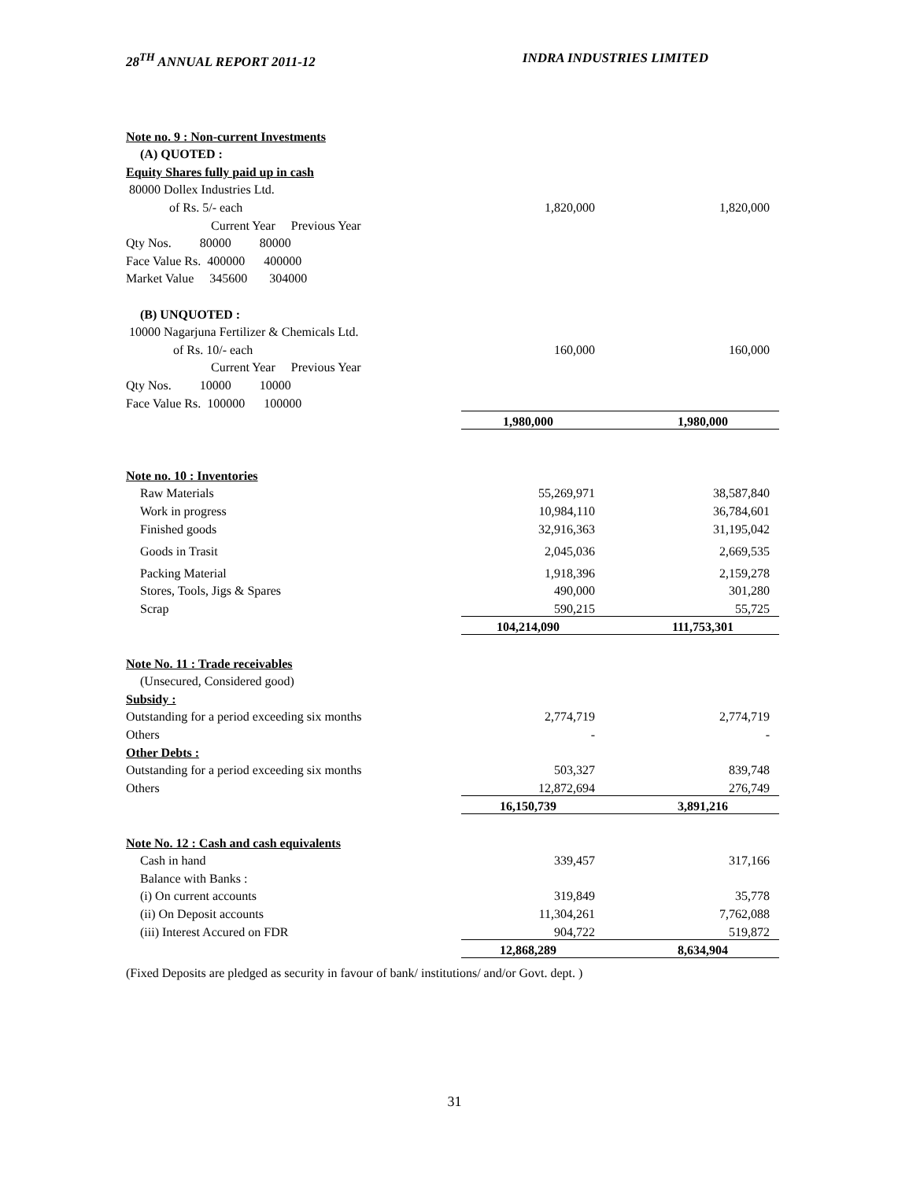28<sup>TH</sup> ANNUAL REPORT 2011-12 INDRA INDUSTRIES LIMITED
| Note no. 9 : Non-current Investments | | | |
| (A) QUOTED : | | | |
| Equity Shares fully paid up in cash | | | |
| 80000 Dollex Industries Ltd. | | | |
| of Rs. 5/- each | 1,820,000 | | 1,820,000 |
| Current Year Previous Year | | | |
| Qty Nos. 80000 80000 | | | |
| Face Value Rs. 400000 400000 | | | |
| Market Value 345600 304000 | | | |
| (B) UNQUOTED : | | | |
| 10000 Nagarjuna Fertilizer & Chemicals Ltd. | | | |
| of Rs. 10/- each | 160,000 | | 160,000 |
| Current Year Previous Year | | | |
| Qty Nos. 10000 10000 | | | |
| Face Value Rs. 100000 100000 | | | |
| | 1,980,000 | | 1,980,000 |
| Note no. 10 : Inventories | | | |
| Raw Materials | 55,269,971 | | 38,587,840 |
| Work in progress | 10,984,110 | | 36,784,601 |
| Finished goods | 32,916,363 | | 31,195,042 |
| Goods in Trasit | 2,045,036 | | 2,669,535 |
| Packing Material | 1,918,396 | | 2,159,278 |
| Stores, Tools, Jigs & Spares | 490,000 | | 301,280 |
| Scrap | 590,215 | | 55,725 |
| | 104,214,090 | | 111,753,301 |
| Note No. 11 : Trade receivables | | | |
| (Unsecured, Considered good) | | | |
| Subsidy : | | | |
| Outstanding for a period exceeding six months | 2,774,719 | | 2,774,719 |
| Others | - | | - |
| Other Debts : | | | |
| Outstanding for a period exceeding six months | 503,327 | | 839,748 |
| Others | 12,872,694 | | 276,749 |
| | 16,150,739 | | 3,891,216 |
| Note No. 12 : Cash and cash equivalents | | | |
| Cash in hand | 339,457 | | 317,166 |
| Balance with Banks : | | | |
| (i) On current accounts | 319,849 | | 35,778 |
| (ii) On Deposit accounts | 11,304,261 | | 7,762,088 |
| (iii) Interest Accured on FDR | 904,722 | | 519,872 |
| | 12,868,289 | | 8,634,904 |
| (Fixed Deposits are pledged as security in favour of bank/ institutions/ and/or Govt. dept. ) | | | |
31